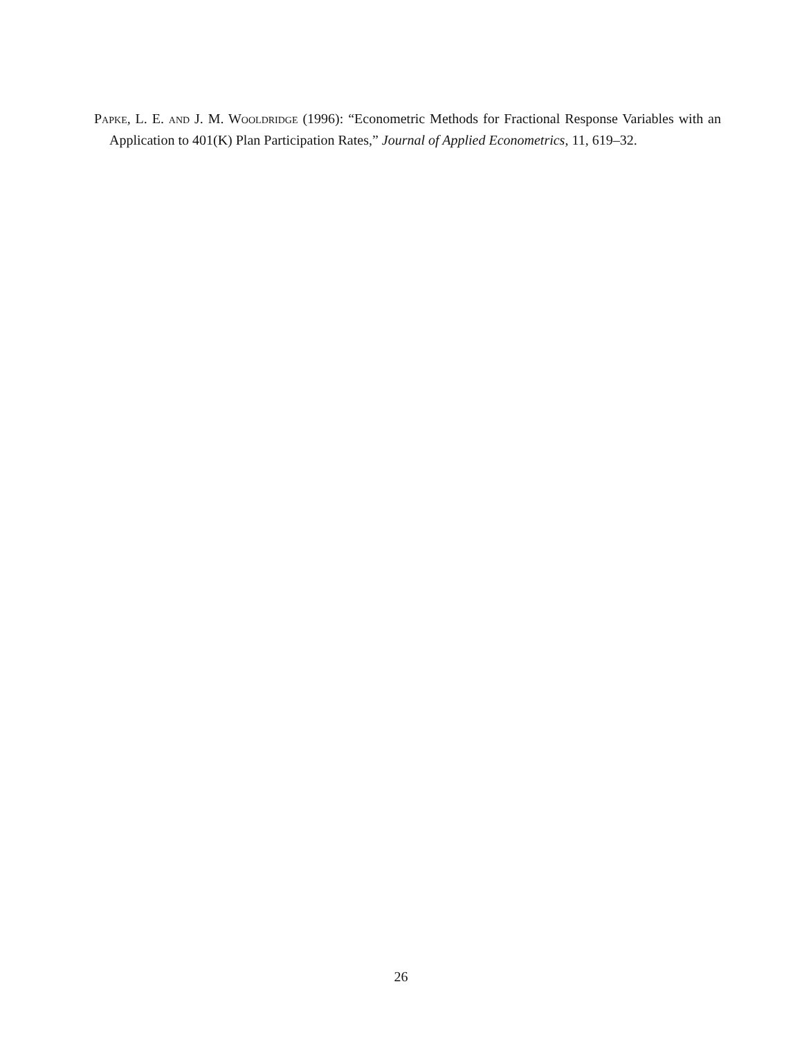Papke, L. E. and J. M. Wooldridge (1996): “Econometric Methods for Fractional Response Variables with an Application to 401(K) Plan Participation Rates,” Journal of Applied Econometrics, 11, 619–32.
26